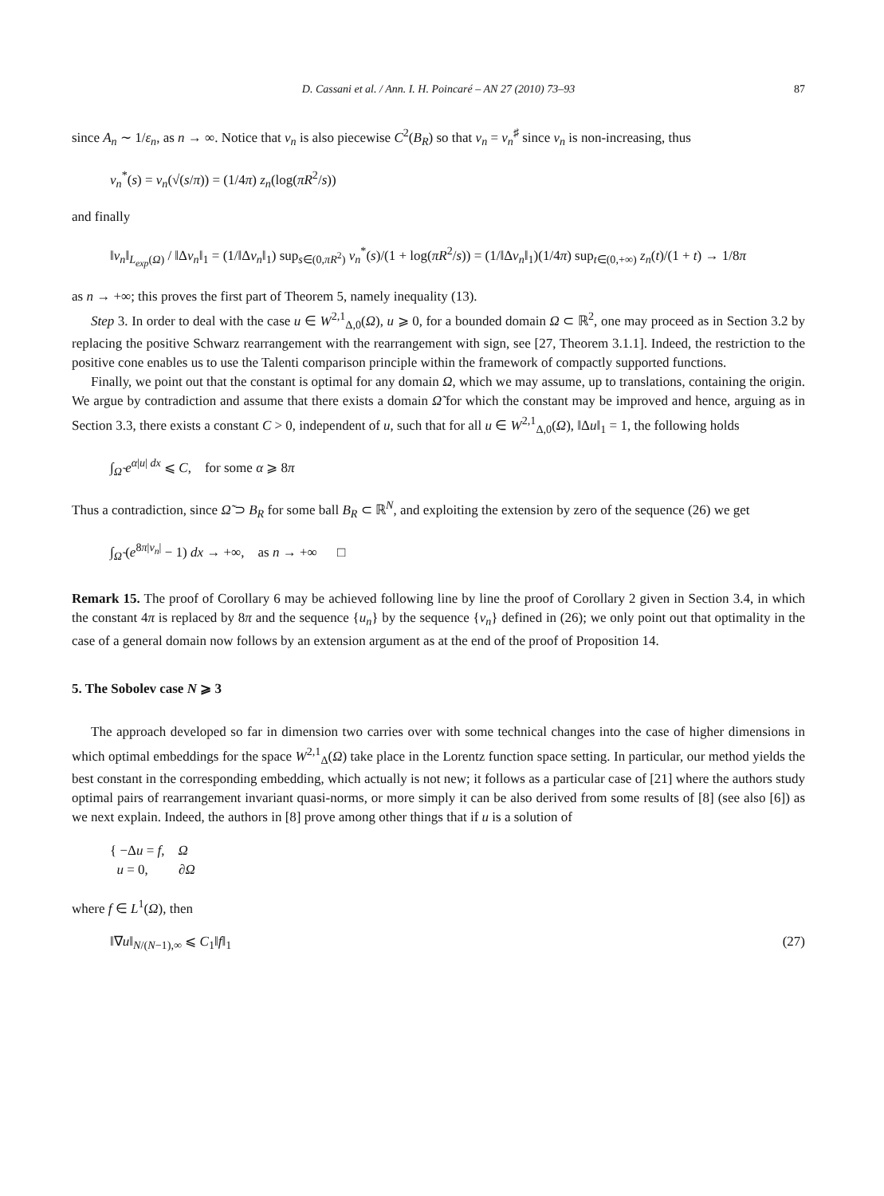D. Cassani et al. / Ann. I. H. Poincaré – AN 27 (2010) 73–93 87
since A<sub>n</sub> ∼ 1/ε<sub>n</sub>, as n → ∞. Notice that v<sub>n</sub> is also piecewise C<sup>2</sup>(B<sub>R</sub>) so that v<sub>n</sub> = v<sub>n</sub><sup>♯</sup> since v<sub>n</sub> is non-increasing, thus
v<sub>n</sub><sup>*</sup>(s) = v<sub>n</sub>(√(s/π)) = (1/4π) z<sub>n</sub>(log(πR<sup>2</sup>/s))
and finally
‖v<sub>n</sub>‖<sub>L<sub>exp</sub>(Ω)</sub> / ‖Δv<sub>n</sub>‖<sub>1</sub> = (1/‖Δv<sub>n</sub>‖<sub>1</sub>) sup<sub>s∈(0,πR<sup>2</sup>)</sub> v<sub>n</sub><sup>*</sup>(s)/(1 + log(πR<sup>2</sup>/s)) = (1/‖Δv<sub>n</sub>‖<sub>1</sub>)(1/4π) sup<sub>t∈(0,+∞)</sub> z<sub>n</sub>(t)/(1 + t) → 1/8π
as n → +∞; this proves the first part of Theorem 5, namely inequality (13).
Step 3. In order to deal with the case u ∈ W<sup>2,1</sup><sub>Δ,0</sub>(Ω), u ⩾ 0, for a bounded domain Ω ⊂ ℝ<sup>2</sup>, one may proceed as in Section 3.2 by replacing the positive Schwarz rearrangement with the rearrangement with sign, see [27, Theorem 3.1.1]. Indeed, the restriction to the positive cone enables us to use the Talenti comparison principle within the framework of compactly supported functions.
Finally, we point out that the constant is optimal for any domain Ω, which we may assume, up to translations, containing the origin. We argue by contradiction and assume that there exists a domain Ω̃ for which the constant may be improved and hence, arguing as in Section 3.3, there exists a constant C > 0, independent of u, such that for all u ∈ W<sup>2,1</sup><sub>Δ,0</sub>(Ω), ‖Δu‖<sub>1</sub> = 1, the following holds
∫<sub>Ω̃</sub> e<sup>α|u| dx</sup> ⩽ C, for some α ⩾ 8π
Thus a contradiction, since Ω̃ ⊃ B<sub>R</sub> for some ball B<sub>R</sub> ⊂ ℝ<sup>N</sup>, and exploiting the extension by zero of the sequence (26) we get
∫<sub>Ω̃</sub> (e<sup>8π|v<sub>n</sub>|</sup> − 1) dx → +∞, as n → +∞ □
Remark 15. The proof of Corollary 6 may be achieved following line by line the proof of Corollary 2 given in Section 3.4, in which the constant 4π is replaced by 8π and the sequence {u<sub>n</sub>} by the sequence {v<sub>n</sub>} defined in (26); we only point out that optimality in the case of a general domain now follows by an extension argument as at the end of the proof of Proposition 14.
5. The Sobolev case N ⩾ 3
The approach developed so far in dimension two carries over with some technical changes into the case of higher dimensions in which optimal embeddings for the space W<sup>2,1</sup><sub>Δ</sub>(Ω) take place in the Lorentz function space setting. In particular, our method yields the best constant in the corresponding embedding, which actually is not new; it follows as a particular case of [21] where the authors study optimal pairs of rearrangement invariant quasi-norms, or more simply it can be also derived from some results of [8] (see also [6]) as we next explain. Indeed, the authors in [8] prove among other things that if u is a solution of
{ −Δu = f, Ω
u = 0, ∂Ω
where f ∈ L<sup>1</sup>(Ω), then
‖∇u‖<sub>N/(N−1),∞</sub> ⩽ C<sub>1</sub>‖f‖<sub>1</sub> (27)